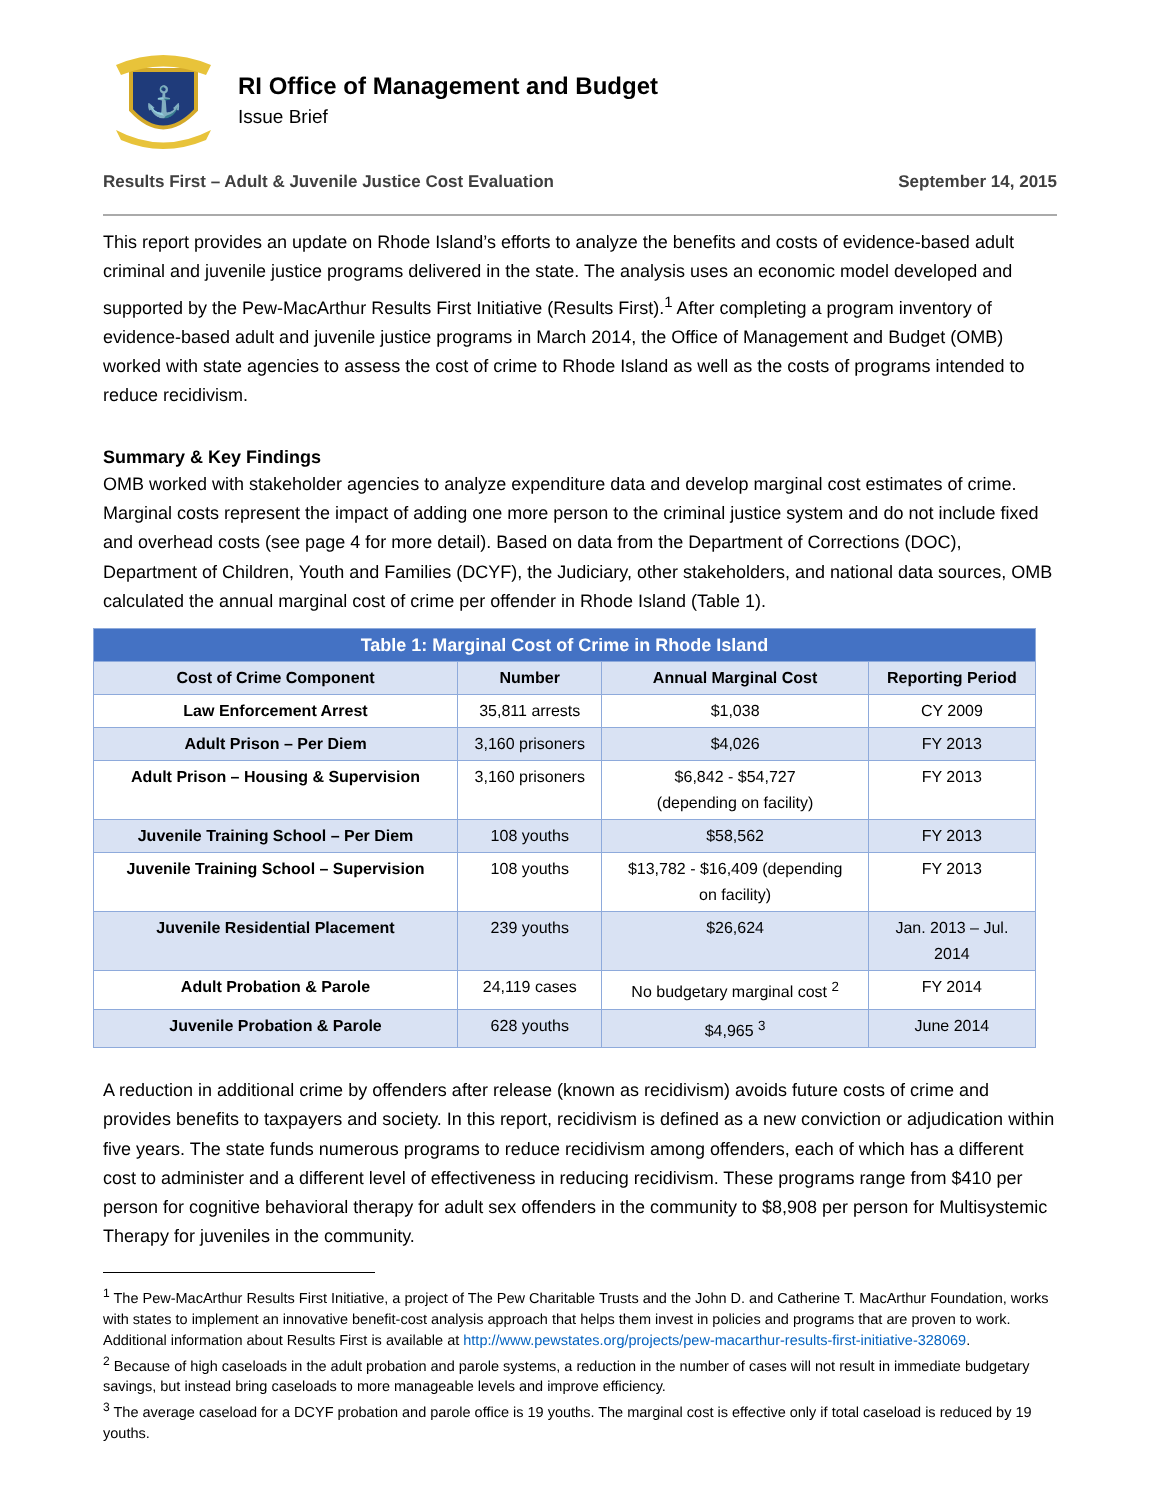⚓
RI Office of Management and Budget
Issue Brief
Results First – Adult & Juvenile Justice Cost Evaluation September 14, 2015
This report provides an update on Rhode Island’s efforts to analyze the benefits and costs of evidence-based adult criminal and juvenile justice programs delivered in the state. The analysis uses an economic model developed and supported by the Pew-MacArthur Results First Initiative (Results First).<sup>1</sup> After completing a program inventory of evidence-based adult and juvenile justice programs in March 2014, the Office of Management and Budget (OMB) worked with state agencies to assess the cost of crime to Rhode Island as well as the costs of programs intended to reduce recidivism.
Summary & Key Findings
OMB worked with stakeholder agencies to analyze expenditure data and develop marginal cost estimates of crime. Marginal costs represent the impact of adding one more person to the criminal justice system and do not include fixed and overhead costs (see page 4 for more detail). Based on data from the Department of Corrections (DOC), Department of Children, Youth and Families (DCYF), the Judiciary, other stakeholders, and national data sources, OMB calculated the annual marginal cost of crime per offender in Rhode Island (Table 1).
| Table 1: Marginal Cost of Crime in Rhode Island | | | |
| --- | --- | --- | --- |
| Cost of Crime Component | Number | Annual Marginal Cost | Reporting Period |
| Law Enforcement Arrest | 35,811 arrests | $1,038 | CY 2009 |
| Adult Prison – Per Diem | 3,160 prisoners | $4,026 | FY 2013 |
| Adult Prison – Housing & Supervision | 3,160 prisoners | $6,842 - $54,727 (depending on facility) | FY 2013 |
| Juvenile Training School – Per Diem | 108 youths | $58,562 | FY 2013 |
| Juvenile Training School – Supervision | 108 youths | $13,782 - $16,409 (depending on facility) | FY 2013 |
| Juvenile Residential Placement | 239 youths | $26,624 | Jan. 2013 – Jul. 2014 |
| Adult Probation & Parole | 24,119 cases | No budgetary marginal cost <sup>2</sup> | FY 2014 |
| Juvenile Probation & Parole | 628 youths | $4,965 <sup>3</sup> | June 2014 |
A reduction in additional crime by offenders after release (known as recidivism) avoids future costs of crime and provides benefits to taxpayers and society. In this report, recidivism is defined as a new conviction or adjudication within five years. The state funds numerous programs to reduce recidivism among offenders, each of which has a different cost to administer and a different level of effectiveness in reducing recidivism. These programs range from $410 per person for cognitive behavioral therapy for adult sex offenders in the community to $8,908 per person for Multisystemic Therapy for juveniles in the community.
<sup>1</sup> The Pew-MacArthur Results First Initiative, a project of The Pew Charitable Trusts and the John D. and Catherine T. MacArthur Foundation, works with states to implement an innovative benefit-cost analysis approach that helps them invest in policies and programs that are proven to work. Additional information about Results First is available at http://www.pewstates.org/projects/pew-macarthur-results-first-initiative-328069.
<sup>2</sup> Because of high caseloads in the adult probation and parole systems, a reduction in the number of cases will not result in immediate budgetary savings, but instead bring caseloads to more manageable levels and improve efficiency.
<sup>3</sup> The average caseload for a DCYF probation and parole office is 19 youths. The marginal cost is effective only if total caseload is reduced by 19 youths.